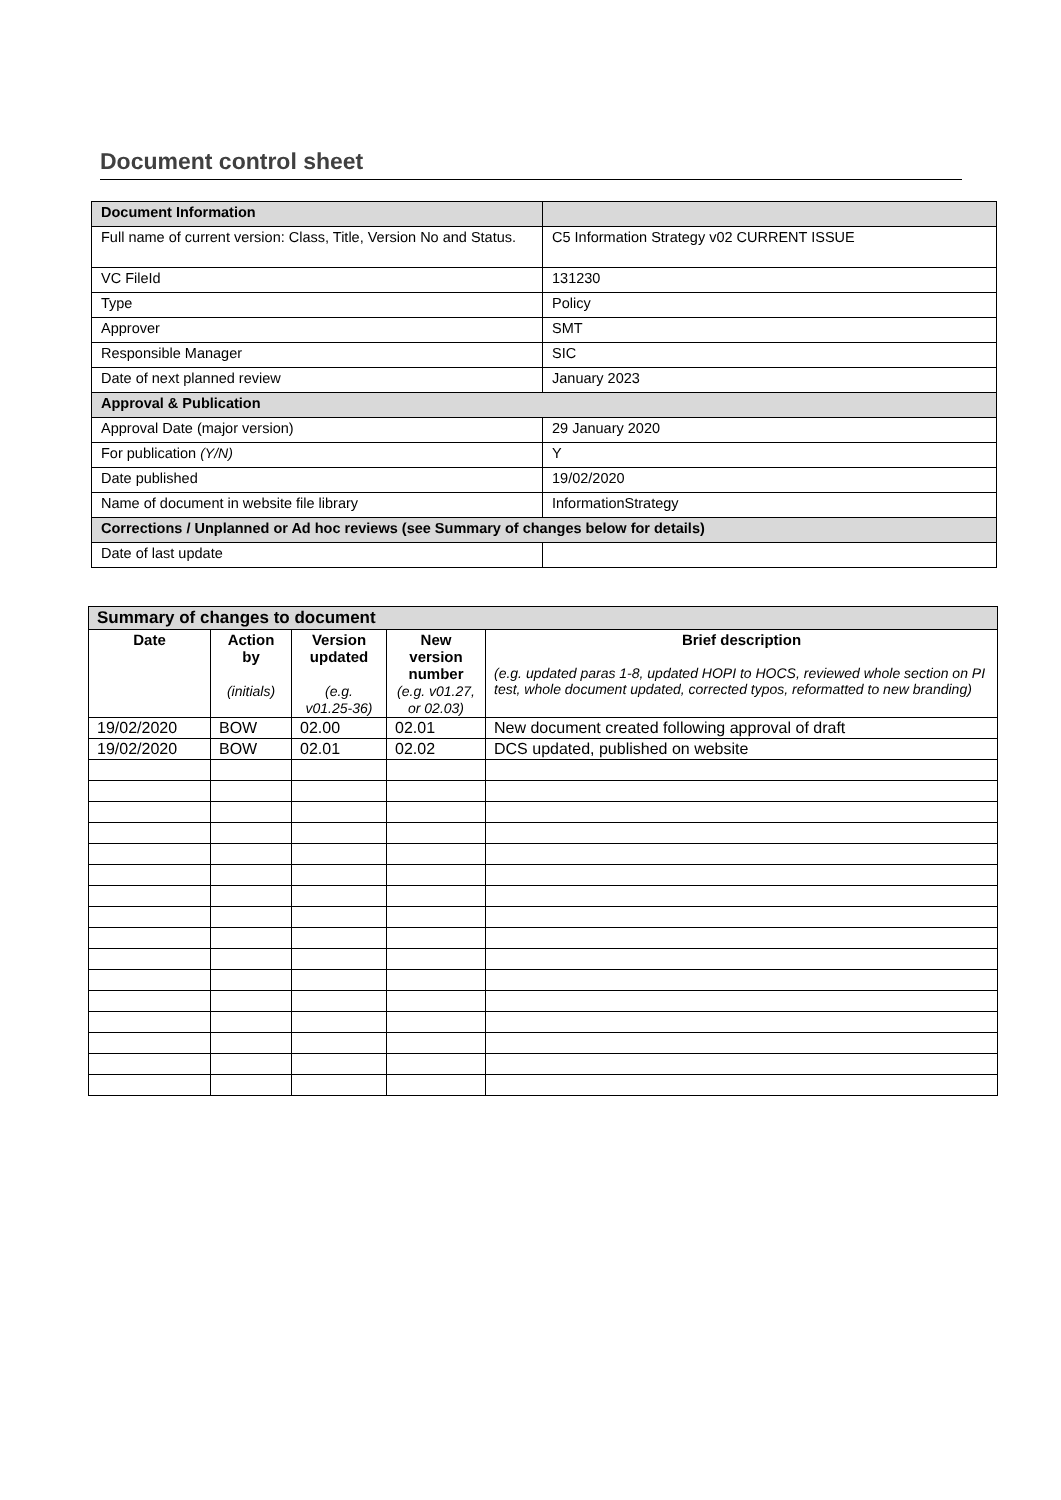Document control sheet
| Document Information | |
| Full name of current version: Class, Title, Version No and Status. | C5 Information Strategy v02 CURRENT ISSUE |
| VC FileId | 131230 |
| Type | Policy |
| Approver | SMT |
| Responsible Manager | SIC |
| Date of next planned review | January 2023 |
| Approval & Publication | |
| Approval Date (major version) | 29 January 2020 |
| For publication (Y/N) | Y |
| Date published | 19/02/2020 |
| Name of document in website file library | InformationStrategy |
| Corrections / Unplanned or Ad hoc reviews (see Summary of changes below for details) | |
| Date of last update | |
| Summary of changes to document | | | | |
| Date | Action by (initials) | Version updated (e.g. v01.25-36) | New version number (e.g. v01.27, or 02.03) | Brief description (e.g. updated paras 1-8, updated HOPI to HOCS, reviewed whole section on PI test, whole document updated, corrected typos, reformatted to new branding) |
| 19/02/2020 | BOW | 02.00 | 02.01 | New document created following approval of draft |
| 19/02/2020 | BOW | 02.01 | 02.02 | DCS updated, published on website |